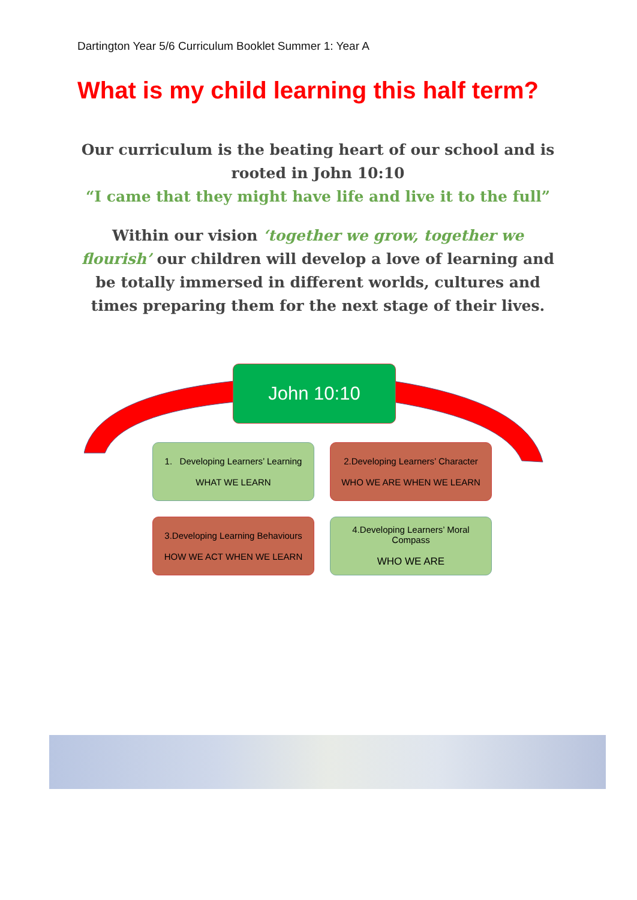Dartington Year 5/6 Curriculum Booklet Summer 1: Year A
What is my child learning this half term?
Our curriculum is the beating heart of our school and is rooted in John 10:10
“I came that they might have life and live it to the full”
Within our vision ‘together we grow, together we flourish’ our children will develop a love of learning and be totally immersed in different worlds, cultures and times preparing them for the next stage of their lives.
John 10:10
1. Developing Learners’ Learning
WHAT WE LEARN
2.Developing Learners’ Character
WHO WE ARE WHEN WE LEARN
3.Developing Learning Behaviours
HOW WE ACT WHEN WE LEARN
4.Developing Learners’ Moral
Compass
WHO WE ARE